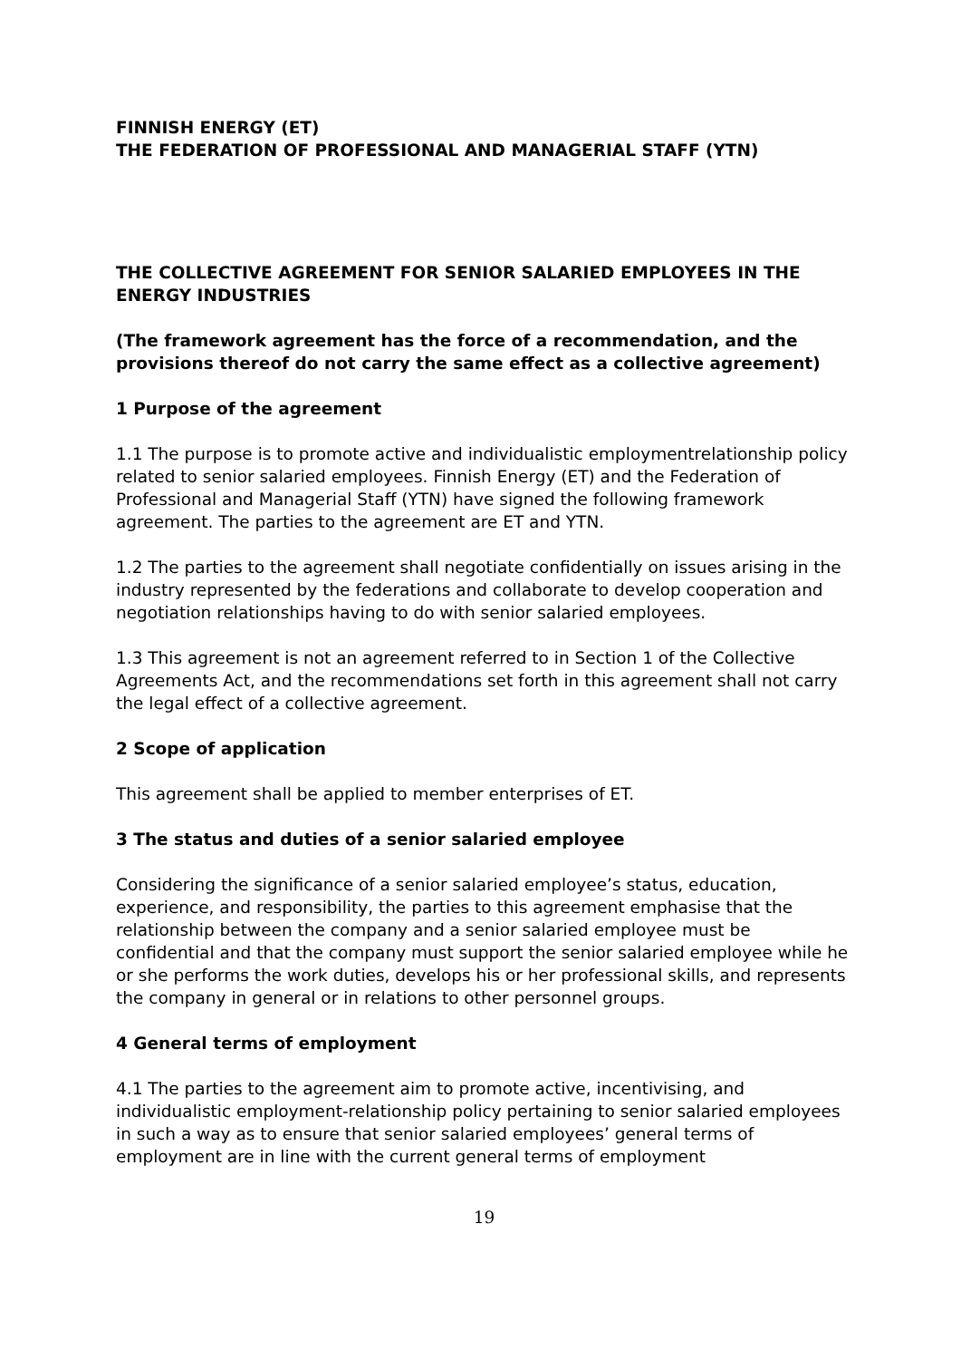FINNISH ENERGY (ET)
THE FEDERATION OF PROFESSIONAL AND MANAGERIAL STAFF (YTN)
THE COLLECTIVE AGREEMENT FOR SENIOR SALARIED EMPLOYEES IN THE ENERGY INDUSTRIES
(The framework agreement has the force of a recommendation, and the provisions thereof do not carry the same effect as a collective agreement)
1 Purpose of the agreement
1.1 The purpose is to promote active and individualistic employmentrelationship policy related to senior salaried employees. Finnish Energy (ET) and the Federation of Professional and Managerial Staff (YTN) have signed the following framework agreement. The parties to the agreement are ET and YTN.
1.2 The parties to the agreement shall negotiate confidentially on issues arising in the industry represented by the federations and collaborate to develop cooperation and negotiation relationships having to do with senior salaried employees.
1.3 This agreement is not an agreement referred to in Section 1 of the Collective Agreements Act, and the recommendations set forth in this agreement shall not carry the legal effect of a collective agreement.
2 Scope of application
This agreement shall be applied to member enterprises of ET.
3 The status and duties of a senior salaried employee
Considering the significance of a senior salaried employee’s status, education, experience, and responsibility, the parties to this agreement emphasise that the relationship between the company and a senior salaried employee must be confidential and that the company must support the senior salaried employee while he or she performs the work duties, develops his or her professional skills, and represents the company in general or in relations to other personnel groups.
4 General terms of employment
4.1 The parties to the agreement aim to promote active, incentivising, and individualistic employment-relationship policy pertaining to senior salaried employees in such a way as to ensure that senior salaried employees’ general terms of employment are in line with the current general terms of employment
19